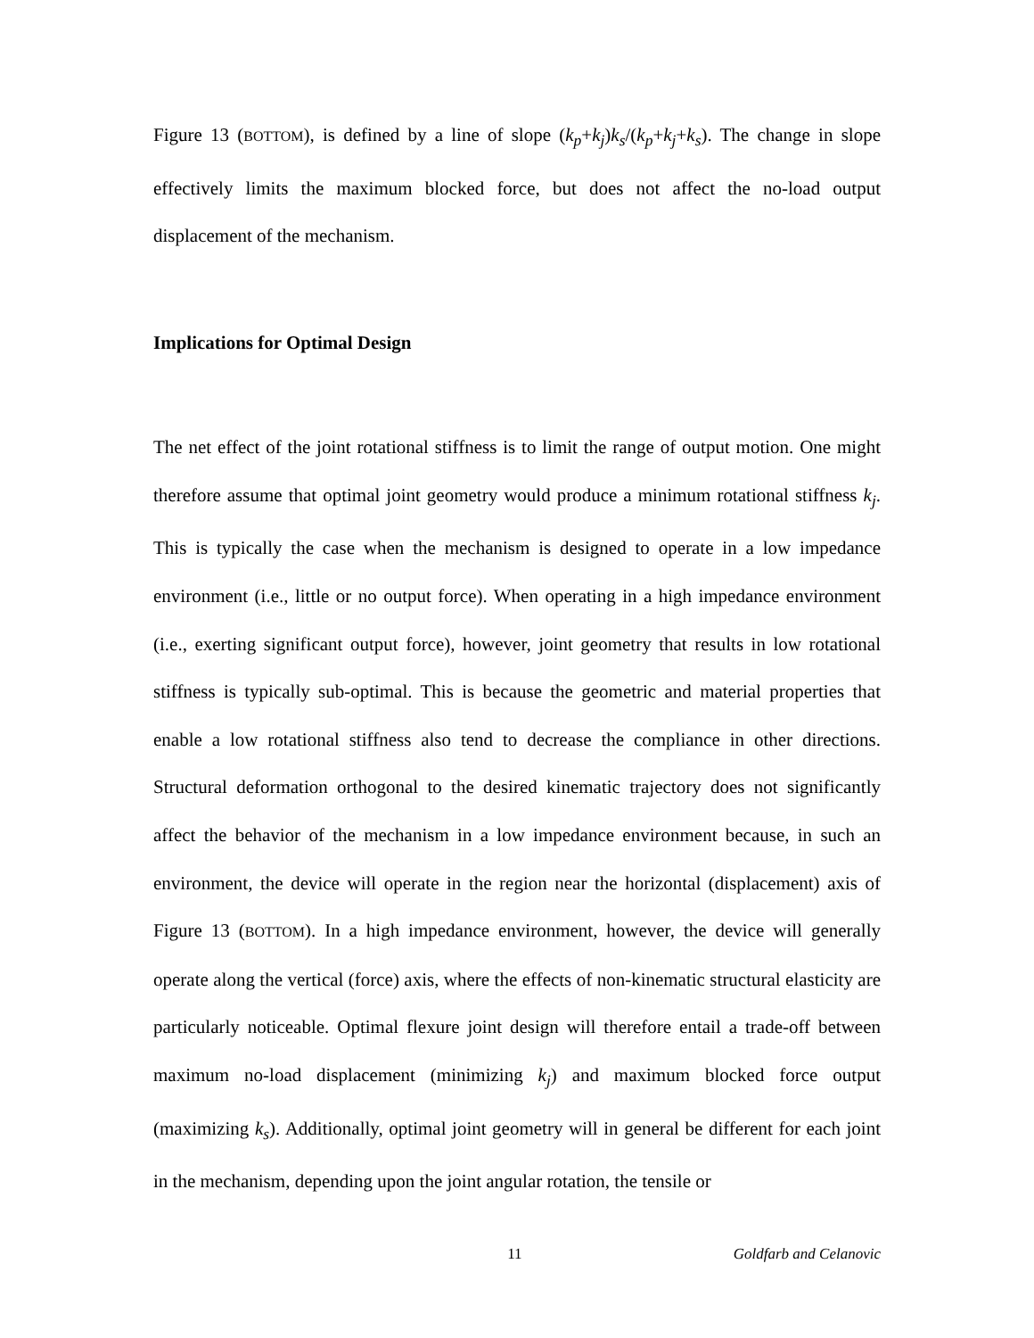Figure 13 (BOTTOM), is defined by a line of slope (k<sub>p</sub>+k<sub>j</sub>)k<sub>s</sub>/(k<sub>p</sub>+k<sub>j</sub>+k<sub>s</sub>). The change in slope effectively limits the maximum blocked force, but does not affect the no-load output displacement of the mechanism.
Implications for Optimal Design
The net effect of the joint rotational stiffness is to limit the range of output motion. One might therefore assume that optimal joint geometry would produce a minimum rotational stiffness k<sub>j</sub>. This is typically the case when the mechanism is designed to operate in a low impedance environment (i.e., little or no output force). When operating in a high impedance environment (i.e., exerting significant output force), however, joint geometry that results in low rotational stiffness is typically sub-optimal. This is because the geometric and material properties that enable a low rotational stiffness also tend to decrease the compliance in other directions. Structural deformation orthogonal to the desired kinematic trajectory does not significantly affect the behavior of the mechanism in a low impedance environment because, in such an environment, the device will operate in the region near the horizontal (displacement) axis of Figure 13 (BOTTOM). In a high impedance environment, however, the device will generally operate along the vertical (force) axis, where the effects of non-kinematic structural elasticity are particularly noticeable. Optimal flexure joint design will therefore entail a trade-off between maximum no-load displacement (minimizing k<sub>j</sub>) and maximum blocked force output (maximizing k<sub>s</sub>). Additionally, optimal joint geometry will in general be different for each joint in the mechanism, depending upon the joint angular rotation, the tensile or
11 Goldfarb and Celanovic